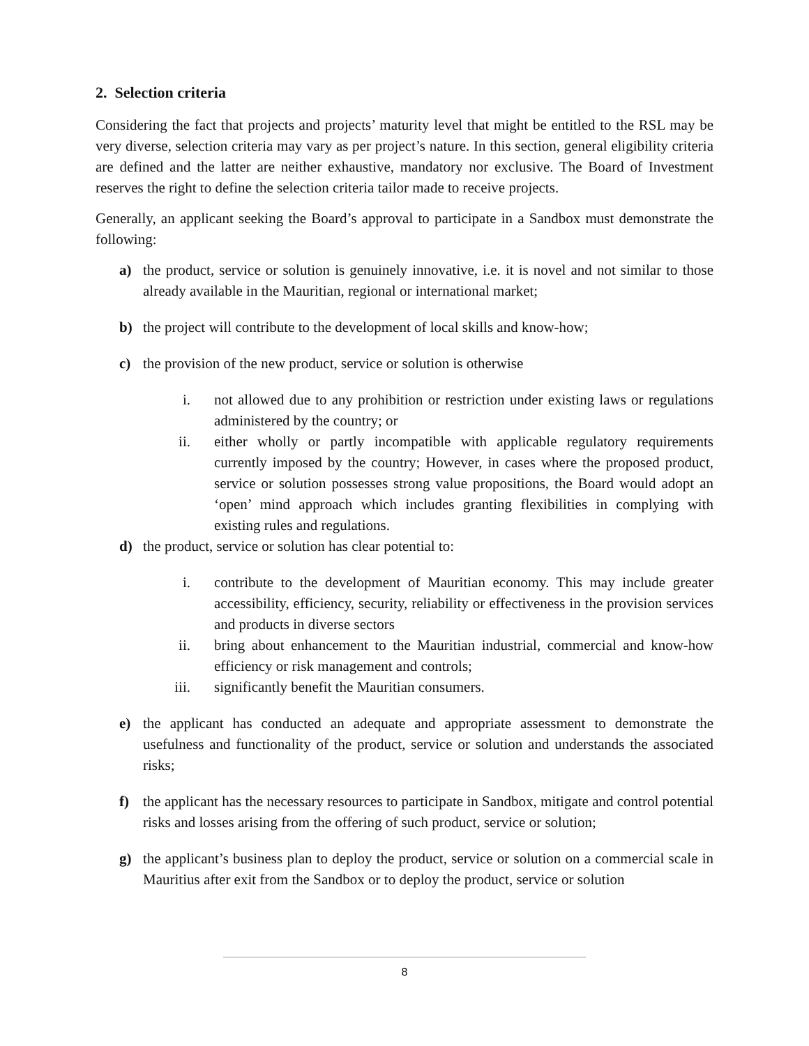2. Selection criteria
Considering the fact that projects and projects’ maturity level that might be entitled to the RSL may be very diverse, selection criteria may vary as per project’s nature. In this section, general eligibility criteria are defined and the latter are neither exhaustive, mandatory nor exclusive. The Board of Investment reserves the right to define the selection criteria tailor made to receive projects.
Generally, an applicant seeking the Board’s approval to participate in a Sandbox must demonstrate the following:
a) the product, service or solution is genuinely innovative, i.e. it is novel and not similar to those already available in the Mauritian, regional or international market;
b) the project will contribute to the development of local skills and know-how;
c) the provision of the new product, service or solution is otherwise
i. not allowed due to any prohibition or restriction under existing laws or regulations administered by the country; or
ii. either wholly or partly incompatible with applicable regulatory requirements currently imposed by the country; However, in cases where the proposed product, service or solution possesses strong value propositions, the Board would adopt an ‘open’ mind approach which includes granting flexibilities in complying with existing rules and regulations.
d) the product, service or solution has clear potential to:
i. contribute to the development of Mauritian economy. This may include greater accessibility, efficiency, security, reliability or effectiveness in the provision services and products in diverse sectors
ii. bring about enhancement to the Mauritian industrial, commercial and know-how efficiency or risk management and controls;
iii. significantly benefit the Mauritian consumers.
e) the applicant has conducted an adequate and appropriate assessment to demonstrate the usefulness and functionality of the product, service or solution and understands the associated risks;
f) the applicant has the necessary resources to participate in Sandbox, mitigate and control potential risks and losses arising from the offering of such product, service or solution;
g) the applicant’s business plan to deploy the product, service or solution on a commercial scale in Mauritius after exit from the Sandbox or to deploy the product, service or solution
8